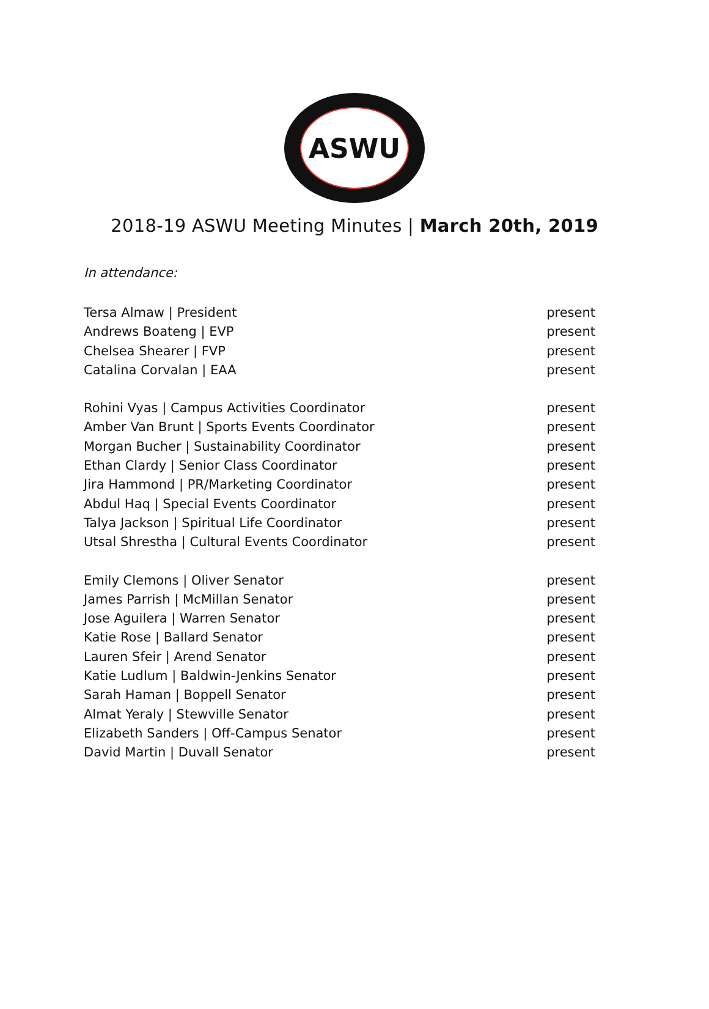ASWU
2018-19 ASWU Meeting Minutes | March 20th, 2019
In attendance:
Tersa Almaw | President present
Andrews Boateng | EVP present
Chelsea Shearer | FVP present
Catalina Corvalan | EAA present
Rohini Vyas | Campus Activities Coordinator present
Amber Van Brunt | Sports Events Coordinator present
Morgan Bucher | Sustainability Coordinator present
Ethan Clardy | Senior Class Coordinator present
Jira Hammond | PR/Marketing Coordinator present
Abdul Haq | Special Events Coordinator present
Talya Jackson | Spiritual Life Coordinator present
Utsal Shrestha | Cultural Events Coordinator present
Emily Clemons | Oliver Senator present
James Parrish | McMillan Senator present
Jose Aguilera | Warren Senator present
Katie Rose | Ballard Senator present
Lauren Sfeir | Arend Senator present
Katie Ludlum | Baldwin-Jenkins Senator present
Sarah Haman | Boppell Senator present
Almat Yeraly | Stewville Senator present
Elizabeth Sanders | Off-Campus Senator present
David Martin | Duvall Senator present